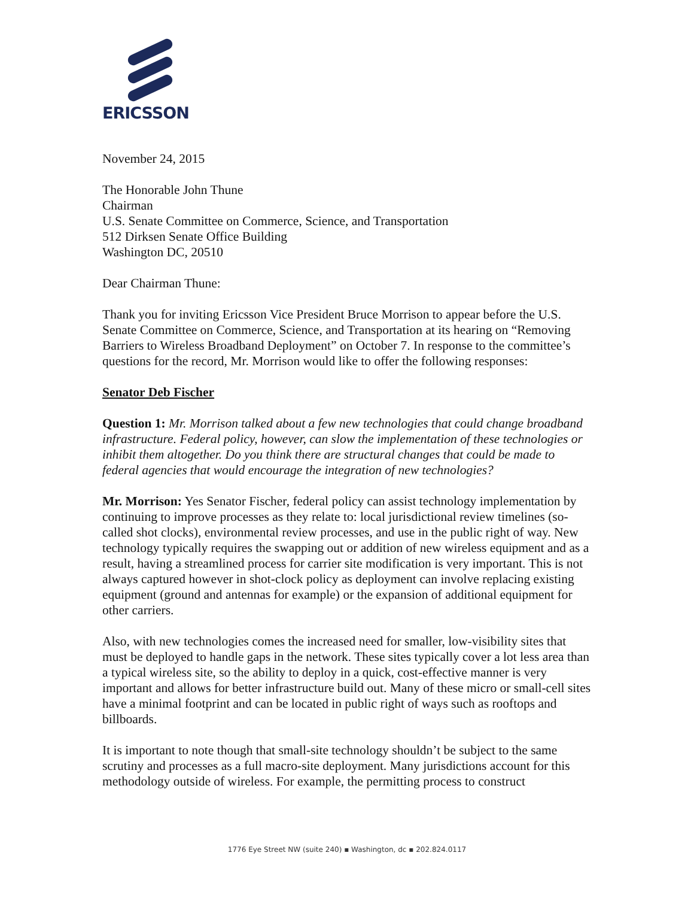ERICSSON
November 24, 2015
The Honorable John Thune
Chairman
U.S. Senate Committee on Commerce, Science, and Transportation
512 Dirksen Senate Office Building
Washington DC, 20510
Dear Chairman Thune:
Thank you for inviting Ericsson Vice President Bruce Morrison to appear before the U.S. Senate Committee on Commerce, Science, and Transportation at its hearing on “Removing Barriers to Wireless Broadband Deployment” on October 7. In response to the committee’s questions for the record, Mr. Morrison would like to offer the following responses:
Senator Deb Fischer
Question 1: Mr. Morrison talked about a few new technologies that could change broadband infrastructure. Federal policy, however, can slow the implementation of these technologies or inhibit them altogether. Do you think there are structural changes that could be made to federal agencies that would encourage the integration of new technologies?
Mr. Morrison: Yes Senator Fischer, federal policy can assist technology implementation by continuing to improve processes as they relate to: local jurisdictional review timelines (so-called shot clocks), environmental review processes, and use in the public right of way. New technology typically requires the swapping out or addition of new wireless equipment and as a result, having a streamlined process for carrier site modification is very important. This is not always captured however in shot-clock policy as deployment can involve replacing existing equipment (ground and antennas for example) or the expansion of additional equipment for other carriers.
Also, with new technologies comes the increased need for smaller, low-visibility sites that must be deployed to handle gaps in the network. These sites typically cover a lot less area than a typical wireless site, so the ability to deploy in a quick, cost-effective manner is very important and allows for better infrastructure build out. Many of these micro or small-cell sites have a minimal footprint and can be located in public right of ways such as rooftops and billboards.
It is important to note though that small-site technology shouldn’t be subject to the same scrutiny and processes as a full macro-site deployment. Many jurisdictions account for this methodology outside of wireless. For example, the permitting process to construct
1776 Eye Street NW (suite 240) ▪ Washington, dc ▪ 202.824.0117